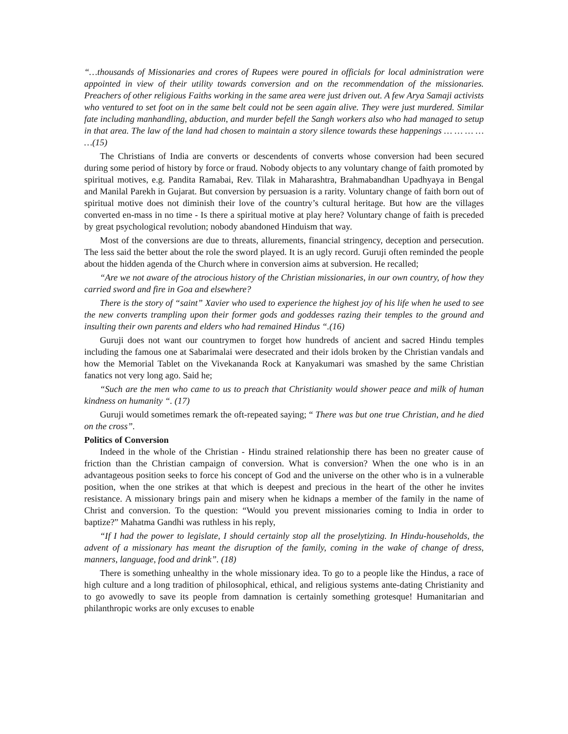“…thousands of Missionaries and crores of Rupees were poured in officials for local administration were appointed in view of their utility towards conversion and on the recommendation of the missionaries. Preachers of other religious Faiths working in the same area were just driven out. A few Arya Samaji activists who ventured to set foot on in the same belt could not be seen again alive. They were just murdered. Similar fate including manhandling, abduction, and murder befell the Sangh workers also who had managed to setup in that area. The law of the land had chosen to maintain a story silence towards these happenings … … … … …(15)
The Christians of India are converts or descendents of converts whose conversion had been secured during some period of history by force or fraud. Nobody objects to any voluntary change of faith promoted by spiritual motives, e.g. Pandita Ramabai, Rev. Tilak in Maharashtra, Brahmabandhan Upadhyaya in Bengal and Manilal Parekh in Gujarat. But conversion by persuasion is a rarity. Voluntary change of faith born out of spiritual motive does not diminish their love of the country’s cultural heritage. But how are the villages converted en-mass in no time - Is there a spiritual motive at play here? Voluntary change of faith is preceded by great psychological revolution; nobody abandoned Hinduism that way.
Most of the conversions are due to threats, allurements, financial stringency, deception and persecution. The less said the better about the role the sword played. It is an ugly record. Guruji often reminded the people about the hidden agenda of the Church where in conversion aims at subversion. He recalled;
“Are we not aware of the atrocious history of the Christian missionaries, in our own country, of how they carried sword and fire in Goa and elsewhere?
There is the story of “saint” Xavier who used to experience the highest joy of his life when he used to see the new converts trampling upon their former gods and goddesses razing their temples to the ground and insulting their own parents and elders who had remained Hindus “.(16)
Guruji does not want our countrymen to forget how hundreds of ancient and sacred Hindu temples including the famous one at Sabarimalai were desecrated and their idols broken by the Christian vandals and how the Memorial Tablet on the Vivekananda Rock at Kanyakumari was smashed by the same Christian fanatics not very long ago. Said he;
“Such are the men who came to us to preach that Christianity would shower peace and milk of human kindness on humanity “. (17)
Guruji would sometimes remark the oft-repeated saying; “ There was but one true Christian, and he died on the cross”.
Politics of Conversion
Indeed in the whole of the Christian - Hindu strained relationship there has been no greater cause of friction than the Christian campaign of conversion. What is conversion? When the one who is in an advantageous position seeks to force his concept of God and the universe on the other who is in a vulnerable position, when the one strikes at that which is deepest and precious in the heart of the other he invites resistance. A missionary brings pain and misery when he kidnaps a member of the family in the name of Christ and conversion. To the question: “Would you prevent missionaries coming to India in order to baptize?” Mahatma Gandhi was ruthless in his reply,
“If I had the power to legislate, I should certainly stop all the proselytizing. In Hindu-households, the advent of a missionary has meant the disruption of the family, coming in the wake of change of dress, manners, language, food and drink”. (18)
There is something unhealthy in the whole missionary idea. To go to a people like the Hindus, a race of high culture and a long tradition of philosophical, ethical, and religious systems ante-dating Christianity and to go avowedly to save its people from damnation is certainly something grotesque! Humanitarian and philanthropic works are only excuses to enable